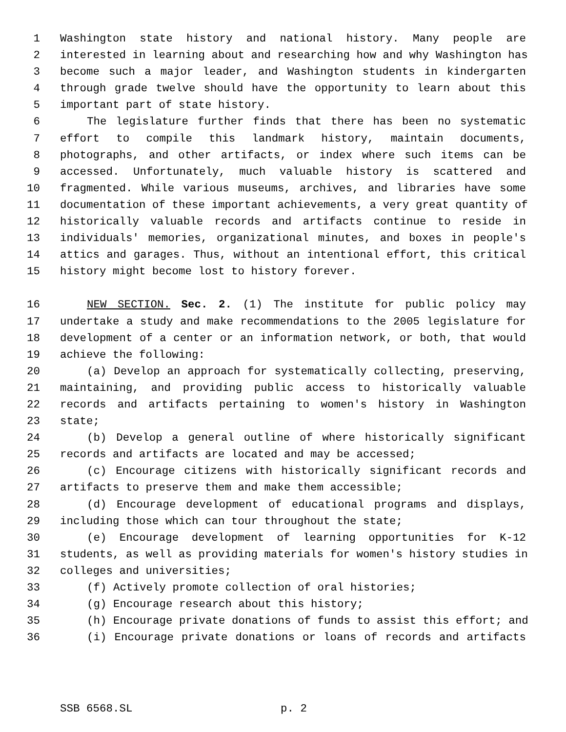1 Washington state history and national history. Many people are
2 interested in learning about and researching how and why Washington has
3 become such a major leader, and Washington students in kindergarten
4 through grade twelve should have the opportunity to learn about this
5 important part of state history.
6 The legislature further finds that there has been no systematic
7 effort to compile this landmark history, maintain documents,
8 photographs, and other artifacts, or index where such items can be
9 accessed. Unfortunately, much valuable history is scattered and
10 fragmented. While various museums, archives, and libraries have some
11 documentation of these important achievements, a very great quantity of
12 historically valuable records and artifacts continue to reside in
13 individuals' memories, organizational minutes, and boxes in people's
14 attics and garages. Thus, without an intentional effort, this critical
15 history might become lost to history forever.
16 NEW SECTION. Sec. 2. (1) The institute for public policy may
17 undertake a study and make recommendations to the 2005 legislature for
18 development of a center or an information network, or both, that would
19 achieve the following:
20 (a) Develop an approach for systematically collecting, preserving,
21 maintaining, and providing public access to historically valuable
22 records and artifacts pertaining to women's history in Washington
23 state;
24 (b) Develop a general outline of where historically significant
25 records and artifacts are located and may be accessed;
26 (c) Encourage citizens with historically significant records and
27 artifacts to preserve them and make them accessible;
28 (d) Encourage development of educational programs and displays,
29 including those which can tour throughout the state;
30 (e) Encourage development of learning opportunities for K-12
31 students, as well as providing materials for women's history studies in
32 colleges and universities;
33 (f) Actively promote collection of oral histories;
34 (g) Encourage research about this history;
35 (h) Encourage private donations of funds to assist this effort; and
36 (i) Encourage private donations or loans of records and artifacts
SSB 6568.SL p. 2